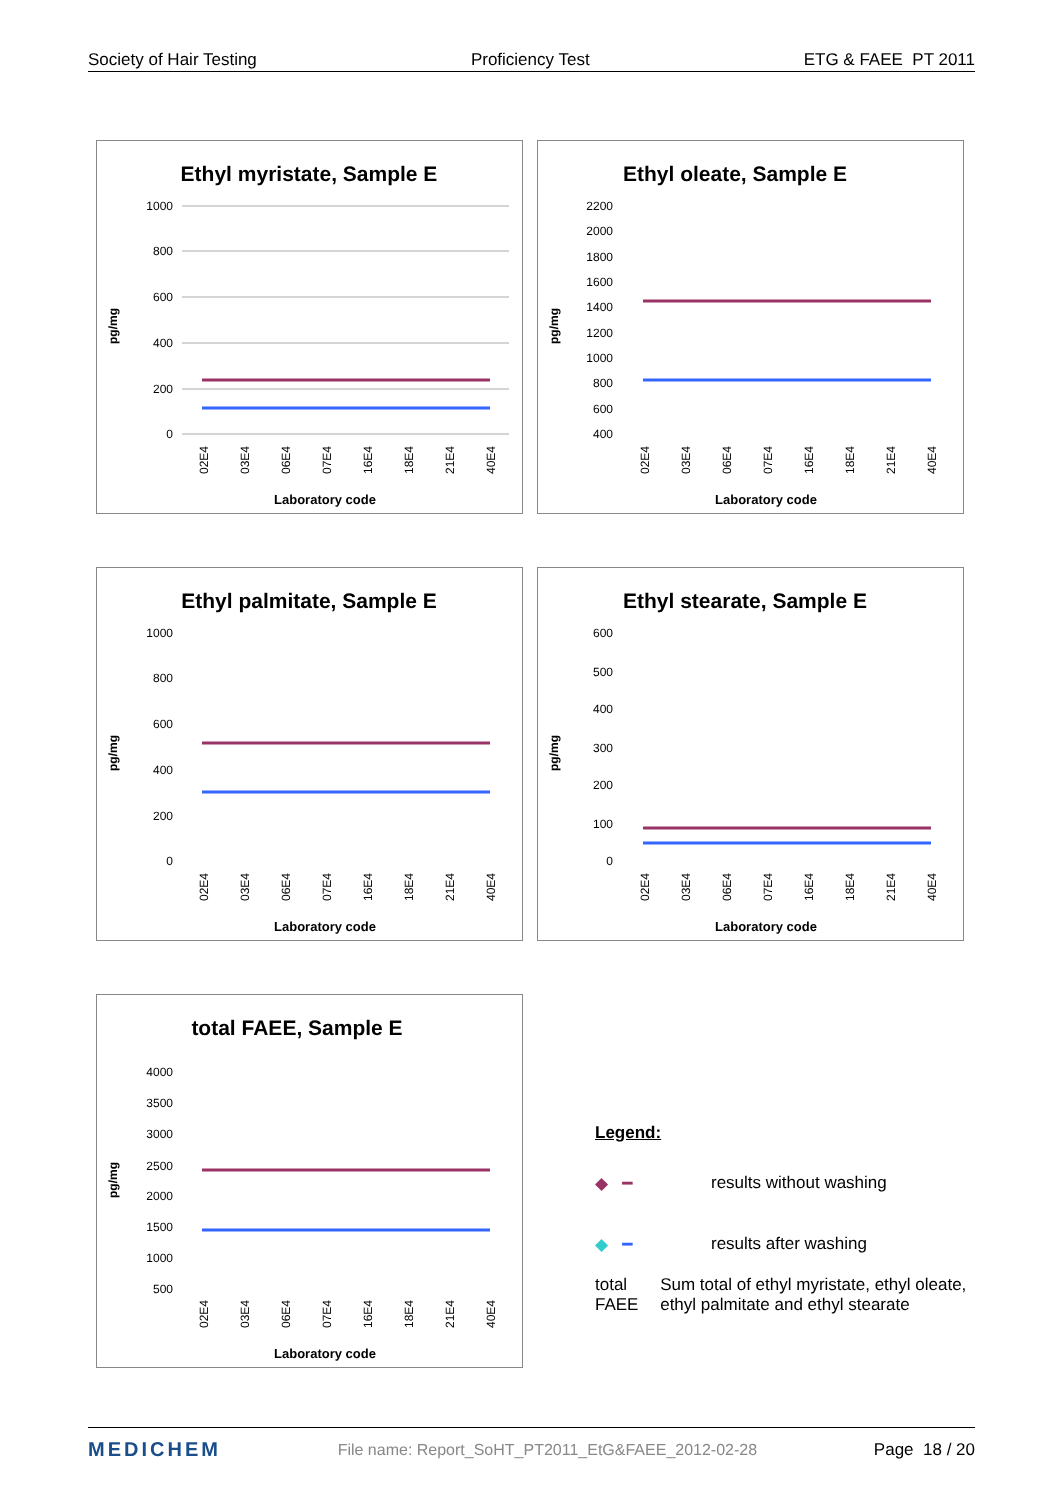Society of Hair Testing Proficiency Test ETG & FAEE PT 2011
Ethyl myristate, Sample E
1000
800
600
400
200
0
pg/mg
02E4
03E4
06E4
07E4
16E4
18E4
21E4
40E4
Laboratory code
Ethyl oleate, Sample E
2200
2000
1800
1600
1400
1200
1000
800
600
400
pg/mg
02E4
03E4
06E4
07E4
16E4
18E4
21E4
40E4
Laboratory code
Ethyl palmitate, Sample E
1000
800
600
400
200
0
pg/mg
02E4
03E4
06E4
07E4
16E4
18E4
21E4
40E4
Laboratory code
Ethyl stearate, Sample E
600
500
400
300
200
100
0
pg/mg
02E4
03E4
06E4
07E4
16E4
18E4
21E4
40E4
Laboratory code
total FAEE, Sample E
4000
3500
3000
2500
2000
1500
1000
500
pg/mg
02E4
03E4
06E4
07E4
16E4
18E4
21E4
40E4
Laboratory code
Legend:
◆ ━ results without washing
◆ ━ results after washing
total FAEE Sum total of ethyl myristate, ethyl oleate, ethyl palmitate and ethyl stearate
MEDICHEM File name: Report_SoHT_PT2011_EtG&FAEE_2012-02-28 Page 18 / 20